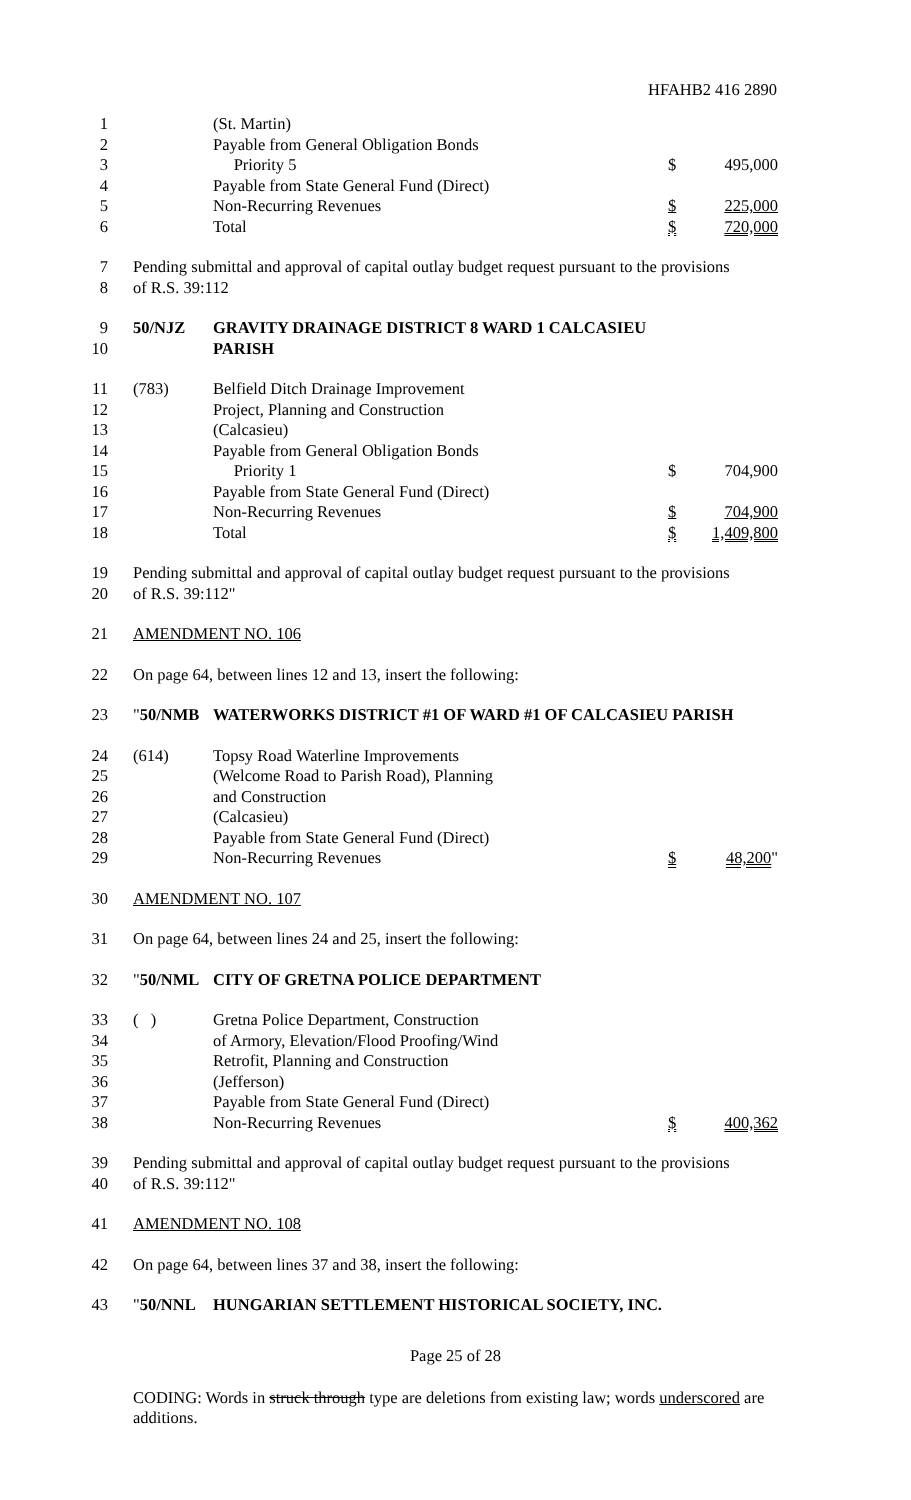HFAHB2 416 2890
| 1 | | (St. Martin) | | |
| 2 | | Payable from General Obligation Bonds | | |
| 3 | | Priority 5 | $ | 495,000 |
| 4 | | Payable from State General Fund (Direct) | | |
| 5 | | Non-Recurring Revenues | $ | 225,000 |
| 6 | | Total | $ | 720,000 |
| 7 | Pending submittal and approval of capital outlay budget request pursuant to the provisions | | | |
| 8 | of R.S. 39:112 | | | |
| 9 | 50/NJZ | GRAVITY DRAINAGE DISTRICT 8 WARD 1 CALCASIEU | | |
| 10 | | PARISH | | |
| 11 | (783) | Belfield Ditch Drainage Improvement | | |
| 12 | | Project, Planning and Construction | | |
| 13 | | (Calcasieu) | | |
| 14 | | Payable from General Obligation Bonds | | |
| 15 | | Priority 1 | $ | 704,900 |
| 16 | | Payable from State General Fund (Direct) | | |
| 17 | | Non-Recurring Revenues | $ | 704,900 |
| 18 | | Total | $ | 1,409,800 |
| 19 | Pending submittal and approval of capital outlay budget request pursuant to the provisions | | | |
| 20 | of R.S. 39:112" | | | |
| 21 | AMENDMENT NO. 106 | | | |
| 22 | On page 64, between lines 12 and 13, insert the following: | | | |
| 23 | " 50/NMB | WATERWORKS DISTRICT #1 OF WARD #1 OF CALCASIEU PARISH | | |
| 24 | (614) | Topsy Road Waterline Improvements | | |
| 25 | | (Welcome Road to Parish Road), Planning | | |
| 26 | | and Construction | | |
| 27 | | (Calcasieu) | | |
| 28 | | Payable from State General Fund (Direct) | | |
| 29 | | Non-Recurring Revenues | $ | 48,200 " |
| 30 | AMENDMENT NO. 107 | | | |
| 31 | On page 64, between lines 24 and 25, insert the following: | | | |
| 32 | " 50/NML | CITY OF GRETNA POLICE DEPARTMENT | | |
| 33 | ( ) | Gretna Police Department, Construction | | |
| 34 | | of Armory, Elevation/Flood Proofing/Wind | | |
| 35 | | Retrofit, Planning and Construction | | |
| 36 | | (Jefferson) | | |
| 37 | | Payable from State General Fund (Direct) | | |
| 38 | | Non-Recurring Revenues | $ | 400,362 |
| 39 | Pending submittal and approval of capital outlay budget request pursuant to the provisions | | | |
| 40 | of R.S. 39:112" | | | |
| 41 | AMENDMENT NO. 108 | | | |
| 42 | On page 64, between lines 37 and 38, insert the following: | | | |
| 43 | " 50/NNL | HUNGARIAN SETTLEMENT HISTORICAL SOCIETY, INC. | | |
Page 25 of 28
CODING: Words in struck through type are deletions from existing law; words underscored are additions.